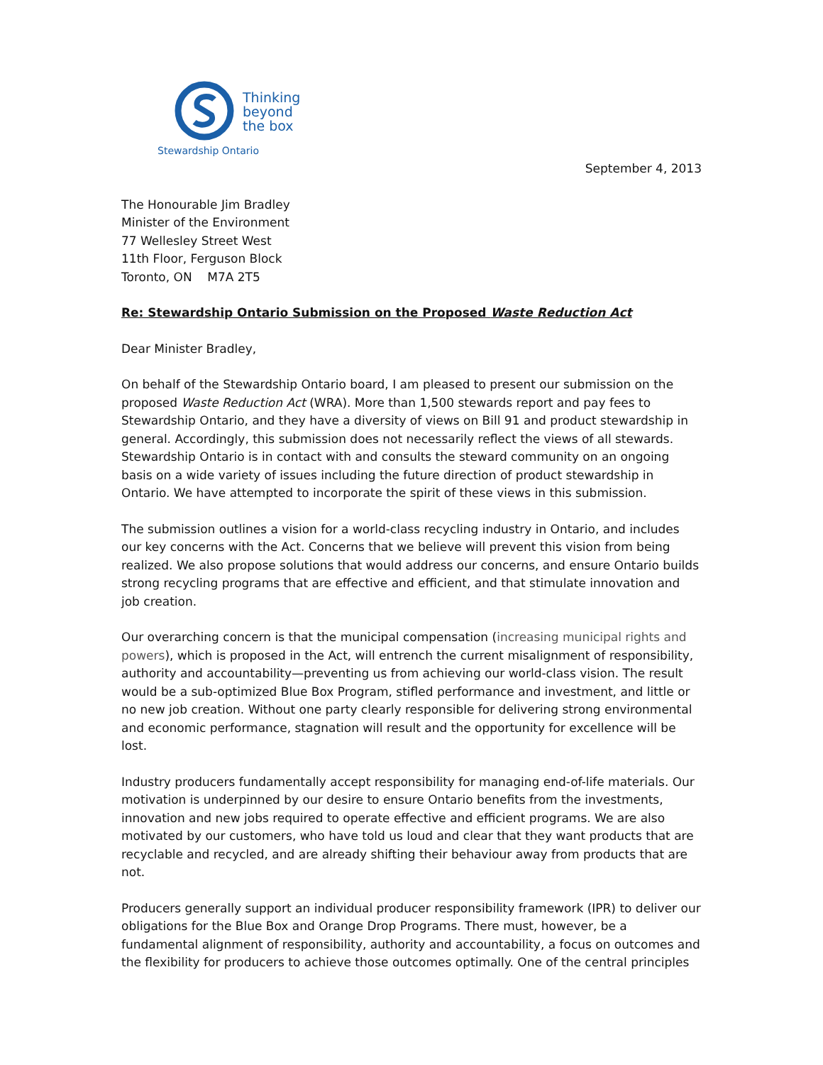Thinking
beyond
the box
Stewardship Ontario
September 4, 2013
The Honourable Jim Bradley
Minister of the Environment
77 Wellesley Street West
11th Floor, Ferguson Block
Toronto, ON M7A 2T5
Re: Stewardship Ontario Submission on the Proposed Waste Reduction Act
Dear Minister Bradley,
On behalf of the Stewardship Ontario board, I am pleased to present our submission on the proposed Waste Reduction Act (WRA). More than 1,500 stewards report and pay fees to Stewardship Ontario, and they have a diversity of views on Bill 91 and product stewardship in general. Accordingly, this submission does not necessarily reflect the views of all stewards. Stewardship Ontario is in contact with and consults the steward community on an ongoing basis on a wide variety of issues including the future direction of product stewardship in Ontario. We have attempted to incorporate the spirit of these views in this submission.
The submission outlines a vision for a world-class recycling industry in Ontario, and includes our key concerns with the Act. Concerns that we believe will prevent this vision from being realized. We also propose solutions that would address our concerns, and ensure Ontario builds strong recycling programs that are effective and efficient, and that stimulate innovation and job creation.
Our overarching concern is that the municipal compensation (increasing municipal rights and powers), which is proposed in the Act, will entrench the current misalignment of responsibility, authority and accountability—preventing us from achieving our world-class vision. The result would be a sub-optimized Blue Box Program, stifled performance and investment, and little or no new job creation. Without one party clearly responsible for delivering strong environmental and economic performance, stagnation will result and the opportunity for excellence will be lost.
Industry producers fundamentally accept responsibility for managing end-of-life materials. Our motivation is underpinned by our desire to ensure Ontario benefits from the investments, innovation and new jobs required to operate effective and efficient programs. We are also motivated by our customers, who have told us loud and clear that they want products that are recyclable and recycled, and are already shifting their behaviour away from products that are not.
Producers generally support an individual producer responsibility framework (IPR) to deliver our obligations for the Blue Box and Orange Drop Programs. There must, however, be a fundamental alignment of responsibility, authority and accountability, a focus on outcomes and the flexibility for producers to achieve those outcomes optimally. One of the central principles